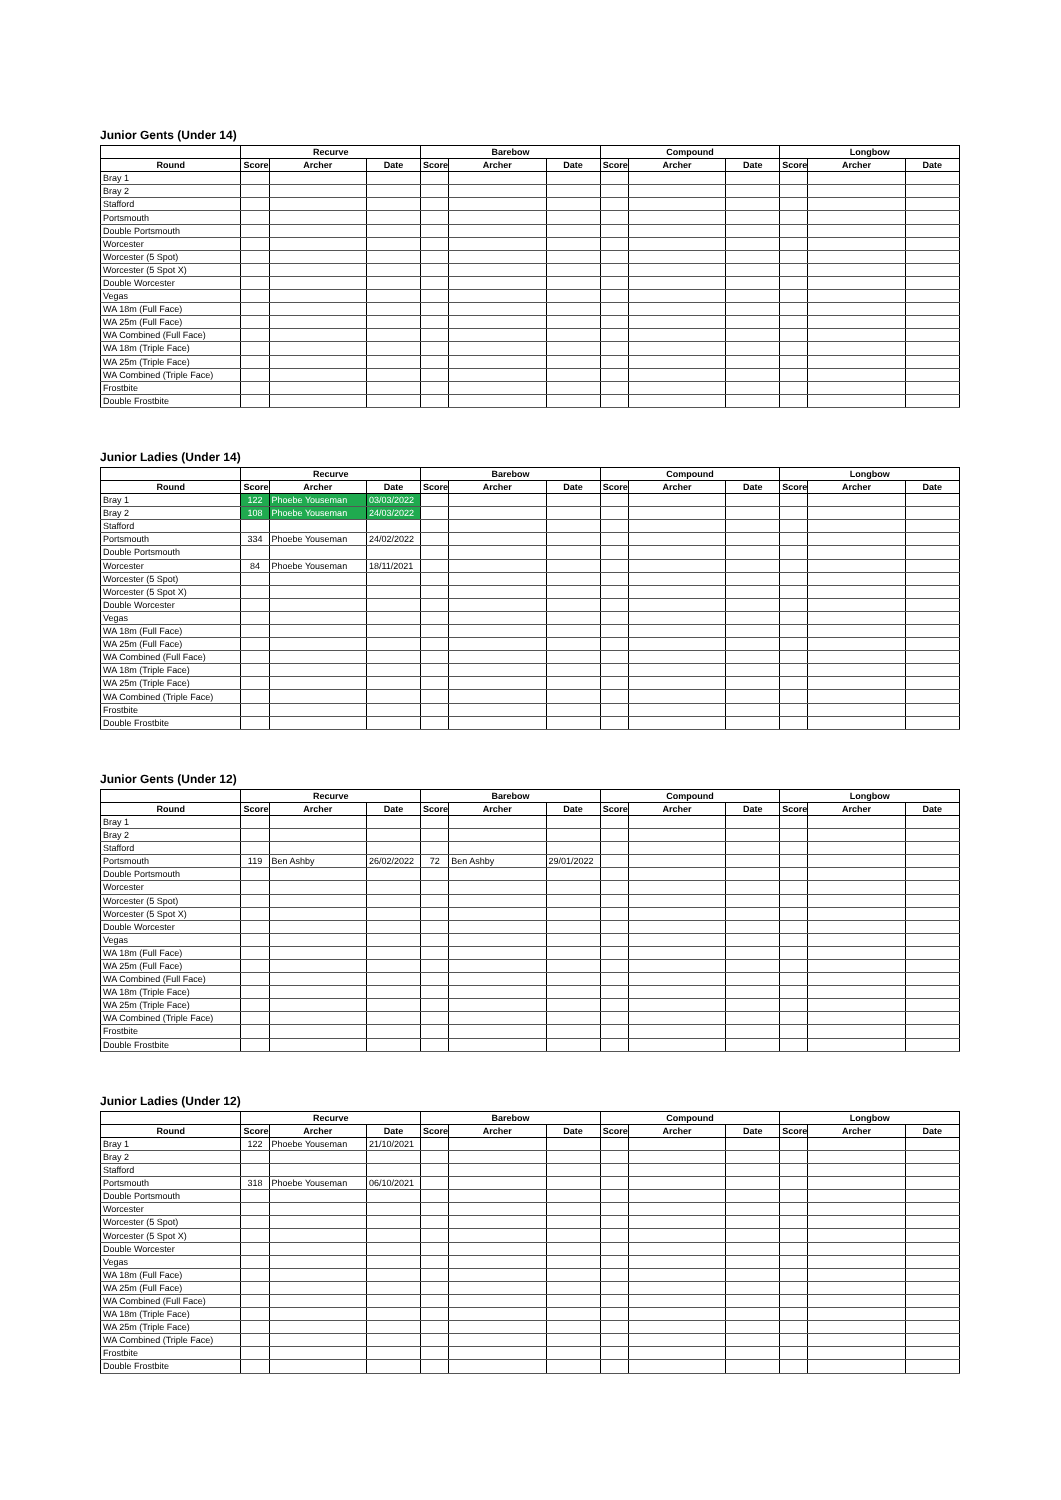Junior Gents (Under 14)
| | Recurve | | | Barebow | | | Compound | | | Longbow | | |
| --- | --- | --- | --- | --- | --- | --- | --- | --- | --- | --- | --- | --- |
| Round | Score | Archer | Date | Score | Archer | Date | Score | Archer | Date | Score | Archer | Date |
| Bray 1 | | | | | | | | | | | | |
| Bray 2 | | | | | | | | | | | | |
| Stafford | | | | | | | | | | | | |
| Portsmouth | | | | | | | | | | | | |
| Double Portsmouth | | | | | | | | | | | | |
| Worcester | | | | | | | | | | | | |
| Worcester (5 Spot) | | | | | | | | | | | | |
| Worcester (5 Spot X) | | | | | | | | | | | | |
| Double Worcester | | | | | | | | | | | | |
| Vegas | | | | | | | | | | | | |
| WA 18m (Full Face) | | | | | | | | | | | | |
| WA 25m (Full Face) | | | | | | | | | | | | |
| WA Combined (Full Face) | | | | | | | | | | | | |
| WA 18m (Triple Face) | | | | | | | | | | | | |
| WA 25m (Triple Face) | | | | | | | | | | | | |
| WA Combined (Triple Face) | | | | | | | | | | | | |
| Frostbite | | | | | | | | | | | | |
| Double Frostbite | | | | | | | | | | | | |
Junior Ladies (Under 14)
| | Recurve | | | Barebow | | | Compound | | | Longbow | | |
| --- | --- | --- | --- | --- | --- | --- | --- | --- | --- | --- | --- | --- |
| Round | Score | Archer | Date | Score | Archer | Date | Score | Archer | Date | Score | Archer | Date |
| Bray 1 | 122 | Phoebe Youseman | 03/03/2022 | | | | | | | | | |
| Bray 2 | 108 | Phoebe Youseman | 24/03/2022 | | | | | | | | | |
| Stafford | | | | | | | | | | | | |
| Portsmouth | 334 | Phoebe Youseman | 24/02/2022 | | | | | | | | | |
| Double Portsmouth | | | | | | | | | | | | |
| Worcester | 84 | Phoebe Youseman | 18/11/2021 | | | | | | | | | |
| Worcester (5 Spot) | | | | | | | | | | | | |
| Worcester (5 Spot X) | | | | | | | | | | | | |
| Double Worcester | | | | | | | | | | | | |
| Vegas | | | | | | | | | | | | |
| WA 18m (Full Face) | | | | | | | | | | | | |
| WA 25m (Full Face) | | | | | | | | | | | | |
| WA Combined (Full Face) | | | | | | | | | | | | |
| WA 18m (Triple Face) | | | | | | | | | | | | |
| WA 25m (Triple Face) | | | | | | | | | | | | |
| WA Combined (Triple Face) | | | | | | | | | | | | |
| Frostbite | | | | | | | | | | | | |
| Double Frostbite | | | | | | | | | | | | |
Junior Gents (Under 12)
| | Recurve | | | Barebow | | | Compound | | | Longbow | | |
| --- | --- | --- | --- | --- | --- | --- | --- | --- | --- | --- | --- | --- |
| Round | Score | Archer | Date | Score | Archer | Date | Score | Archer | Date | Score | Archer | Date |
| Bray 1 | | | | | | | | | | | | |
| Bray 2 | | | | | | | | | | | | |
| Stafford | | | | | | | | | | | | |
| Portsmouth | 119 | Ben Ashby | 26/02/2022 | 72 | Ben Ashby | 29/01/2022 | | | | | | |
| Double Portsmouth | | | | | | | | | | | | |
| Worcester | | | | | | | | | | | | |
| Worcester (5 Spot) | | | | | | | | | | | | |
| Worcester (5 Spot X) | | | | | | | | | | | | |
| Double Worcester | | | | | | | | | | | | |
| Vegas | | | | | | | | | | | | |
| WA 18m (Full Face) | | | | | | | | | | | | |
| WA 25m (Full Face) | | | | | | | | | | | | |
| WA Combined (Full Face) | | | | | | | | | | | | |
| WA 18m (Triple Face) | | | | | | | | | | | | |
| WA 25m (Triple Face) | | | | | | | | | | | | |
| WA Combined (Triple Face) | | | | | | | | | | | | |
| Frostbite | | | | | | | | | | | | |
| Double Frostbite | | | | | | | | | | | | |
Junior Ladies (Under 12)
| | Recurve | | | Barebow | | | Compound | | | Longbow | | |
| --- | --- | --- | --- | --- | --- | --- | --- | --- | --- | --- | --- | --- |
| Round | Score | Archer | Date | Score | Archer | Date | Score | Archer | Date | Score | Archer | Date |
| Bray 1 | 122 | Phoebe Youseman | 21/10/2021 | | | | | | | | | |
| Bray 2 | | | | | | | | | | | | |
| Stafford | | | | | | | | | | | | |
| Portsmouth | 318 | Phoebe Youseman | 06/10/2021 | | | | | | | | | |
| Double Portsmouth | | | | | | | | | | | | |
| Worcester | | | | | | | | | | | | |
| Worcester (5 Spot) | | | | | | | | | | | | |
| Worcester (5 Spot X) | | | | | | | | | | | | |
| Double Worcester | | | | | | | | | | | | |
| Vegas | | | | | | | | | | | | |
| WA 18m (Full Face) | | | | | | | | | | | | |
| WA 25m (Full Face) | | | | | | | | | | | | |
| WA Combined (Full Face) | | | | | | | | | | | | |
| WA 18m (Triple Face) | | | | | | | | | | | | |
| WA 25m (Triple Face) | | | | | | | | | | | | |
| WA Combined (Triple Face) | | | | | | | | | | | | |
| Frostbite | | | | | | | | | | | | |
| Double Frostbite | | | | | | | | | | | | |